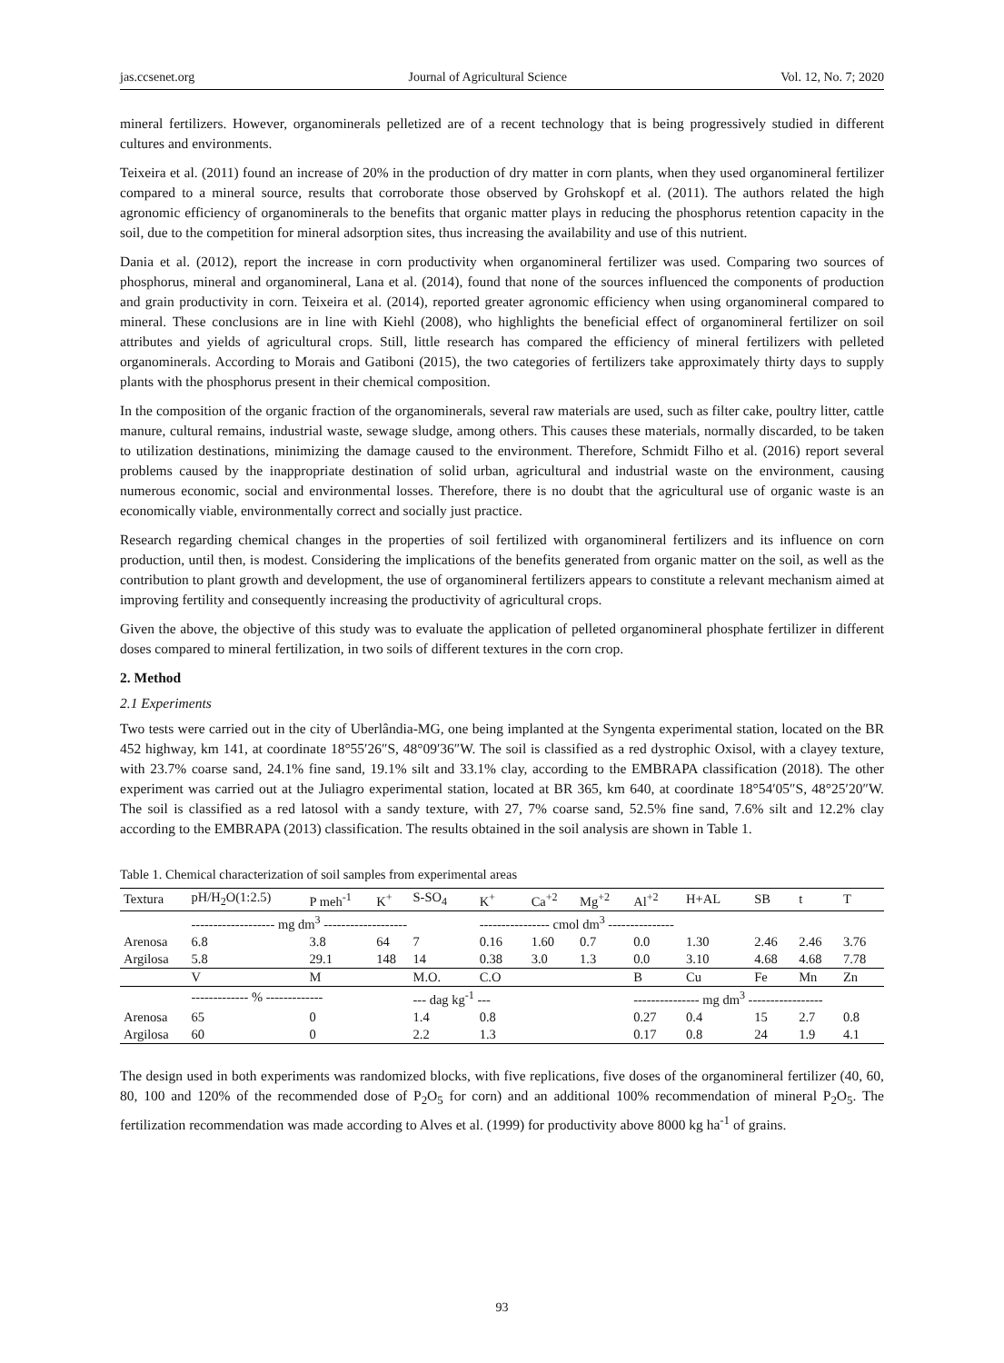jas.ccsenet.org Journal of Agricultural Science Vol. 12, No. 7; 2020
mineral fertilizers. However, organominerals pelletized are of a recent technology that is being progressively studied in different cultures and environments.
Teixeira et al. (2011) found an increase of 20% in the production of dry matter in corn plants, when they used organomineral fertilizer compared to a mineral source, results that corroborate those observed by Grohskopf et al. (2011). The authors related the high agronomic efficiency of organominerals to the benefits that organic matter plays in reducing the phosphorus retention capacity in the soil, due to the competition for mineral adsorption sites, thus increasing the availability and use of this nutrient.
Dania et al. (2012), report the increase in corn productivity when organomineral fertilizer was used. Comparing two sources of phosphorus, mineral and organomineral, Lana et al. (2014), found that none of the sources influenced the components of production and grain productivity in corn. Teixeira et al. (2014), reported greater agronomic efficiency when using organomineral compared to mineral. These conclusions are in line with Kiehl (2008), who highlights the beneficial effect of organomineral fertilizer on soil attributes and yields of agricultural crops. Still, little research has compared the efficiency of mineral fertilizers with pelleted organominerals. According to Morais and Gatiboni (2015), the two categories of fertilizers take approximately thirty days to supply plants with the phosphorus present in their chemical composition.
In the composition of the organic fraction of the organominerals, several raw materials are used, such as filter cake, poultry litter, cattle manure, cultural remains, industrial waste, sewage sludge, among others. This causes these materials, normally discarded, to be taken to utilization destinations, minimizing the damage caused to the environment. Therefore, Schmidt Filho et al. (2016) report several problems caused by the inappropriate destination of solid urban, agricultural and industrial waste on the environment, causing numerous economic, social and environmental losses. Therefore, there is no doubt that the agricultural use of organic waste is an economically viable, environmentally correct and socially just practice.
Research regarding chemical changes in the properties of soil fertilized with organomineral fertilizers and its influence on corn production, until then, is modest. Considering the implications of the benefits generated from organic matter on the soil, as well as the contribution to plant growth and development, the use of organomineral fertilizers appears to constitute a relevant mechanism aimed at improving fertility and consequently increasing the productivity of agricultural crops.
Given the above, the objective of this study was to evaluate the application of pelleted organomineral phosphate fertilizer in different doses compared to mineral fertilization, in two soils of different textures in the corn crop.
2. Method
2.1 Experiments
Two tests were carried out in the city of Uberlândia-MG, one being implanted at the Syngenta experimental station, located on the BR 452 highway, km 141, at coordinate 18°55′26″S, 48°09′36″W. The soil is classified as a red dystrophic Oxisol, with a clayey texture, with 23.7% coarse sand, 24.1% fine sand, 19.1% silt and 33.1% clay, according to the EMBRAPA classification (2018). The other experiment was carried out at the Juliagro experimental station, located at BR 365, km 640, at coordinate 18°54′05″S, 48°25′20″W. The soil is classified as a red latosol with a sandy texture, with 27, 7% coarse sand, 52.5% fine sand, 7.6% silt and 12.2% clay according to the EMBRAPA (2013) classification. The results obtained in the soil analysis are shown in Table 1.
Table 1. Chemical characterization of soil samples from experimental areas
| Textura | pH/H<sub>2</sub>O(1:2.5) | P meh<sup>-1</sup> | K<sup>+</sup> | S-SO<sub>4</sub> | K<sup>+</sup> | Ca<sup>+2</sup> | Mg<sup>+2</sup> | Al<sup>+2</sup> | H+AL | SB | t | T |
| --- | --- | --- | --- | --- | --- | --- | --- | --- | --- | --- | --- | --- |
| | ------------------- mg dm<sup>3</sup> ------------------- | | | | ---------------- cmol dm<sup>3</sup> --------------- | | | | | | | |
| Arenosa | 6.8 | 3.8 | 64 | 7 | 0.16 | 1.60 | 0.7 | 0.0 | 1.30 | 2.46 | 2.46 | 3.76 |
| Argilosa | 5.8 | 29.1 | 148 | 14 | 0.38 | 3.0 | 1.3 | 0.0 | 3.10 | 4.68 | 4.68 | 7.78 |
| | V | M | | M.O. | C.O | | | B | Cu | Fe | Mn | Zn |
| | ------------- % ------------- | | | --- dag kg<sup>-1</sup> --- | | | | --------------- mg dm<sup>3</sup> ----------------- | | | | |
| Arenosa | 65 | 0 | | 1.4 | 0.8 | | | 0.27 | 0.4 | 15 | 2.7 | 0.8 |
| Argilosa | 60 | 0 | | 2.2 | 1.3 | | | 0.17 | 0.8 | 24 | 1.9 | 4.1 |
The design used in both experiments was randomized blocks, with five replications, five doses of the organomineral fertilizer (40, 60, 80, 100 and 120% of the recommended dose of P<sub>2</sub>O<sub>5</sub> for corn) and an additional 100% recommendation of mineral P<sub>2</sub>O<sub>5</sub>. The fertilization recommendation was made according to Alves et al. (1999) for productivity above 8000 kg ha<sup>-1</sup> of grains.
93